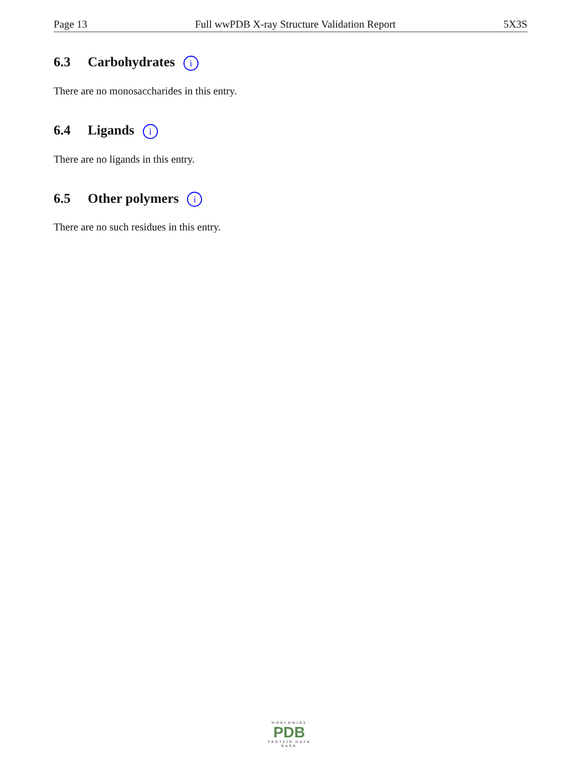Page 13 Full wwPDB X-ray Structure Validation Report 5X3S
6.3 Carbohydrates i
There are no monosaccharides in this entry.
6.4 Ligands i
There are no ligands in this entry.
6.5 Other polymers i
There are no such residues in this entry.
WORLDWIDE
PDB
PROTEIN DATA BANK